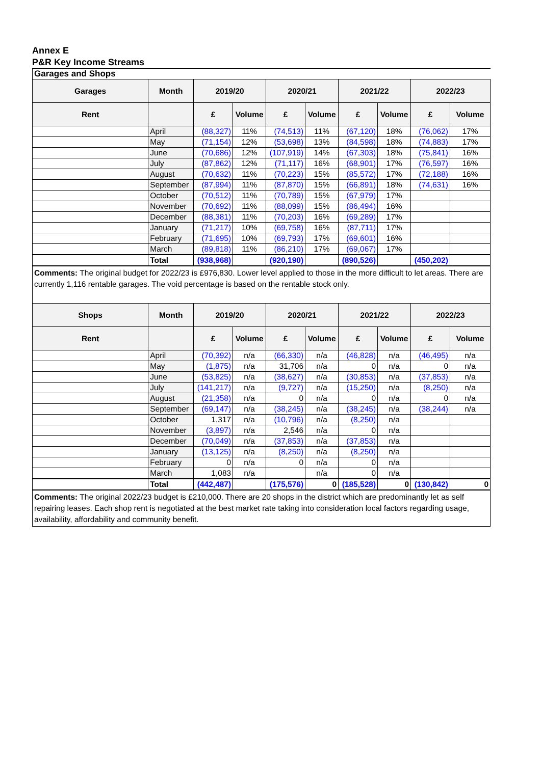Annex E
P&R Key Income Streams
| Garages and Shops | | | | | | | | | |
| Garages | Month | 2019/20 | | 2020/21 | | 2021/22 | | 2022/23 | |
| Rent | | £ | Volume | £ | Volume | £ | Volume | £ | Volume |
| | April | (88,327) | 11% | (74,513) | 11% | (67,120) | 18% | (76,062) | 17% |
| | May | (71,154) | 12% | (53,698) | 13% | (84,598) | 18% | (74,883) | 17% |
| | June | (70,686) | 12% | (107,919) | 14% | (67,303) | 18% | (75,841) | 16% |
| | July | (87,862) | 12% | (71,117) | 16% | (68,901) | 17% | (76,597) | 16% |
| | August | (70,632) | 11% | (70,223) | 15% | (85,572) | 17% | (72,188) | 16% |
| | September | (87,994) | 11% | (87,870) | 15% | (66,891) | 18% | (74,631) | 16% |
| | October | (70,512) | 11% | (70,789) | 15% | (67,979) | 17% | | |
| | November | (70,692) | 11% | (88,099) | 15% | (86,494) | 16% | | |
| | December | (88,381) | 11% | (70,203) | 16% | (69,289) | 17% | | |
| | January | (71,217) | 10% | (69,758) | 16% | (87,711) | 17% | | |
| | February | (71,695) | 10% | (69,793) | 17% | (69,601) | 16% | | |
| | March | (89,818) | 11% | (86,210) | 17% | (69,067) | 17% | | |
| | Total | (938,968) | | (920,190) | | (890,526) | | (450,202) | |
| Comments: The original budget for 2022/23 is £976,830. Lower level applied to those in the more difficult to let areas. There are currently 1,116 rentable garages. The void percentage is based on the rentable stock only. | | | | | | | | | |
| Shops | Month | 2019/20 | | 2020/21 | | 2021/22 | | 2022/23 | |
| Rent | | £ | Volume | £ | Volume | £ | Volume | £ | Volume |
| | April | (70,392) | n/a | (66,330) | n/a | (46,828) | n/a | (46,495) | n/a |
| | May | (1,875) | n/a | 31,706 | n/a | 0 | n/a | 0 | n/a |
| | June | (53,825) | n/a | (38,627) | n/a | (30,853) | n/a | (37,853) | n/a |
| | July | (141,217) | n/a | (9,727) | n/a | (15,250) | n/a | (8,250) | n/a |
| | August | (21,358) | n/a | 0 | n/a | 0 | n/a | 0 | n/a |
| | September | (69,147) | n/a | (38,245) | n/a | (38,245) | n/a | (38,244) | n/a |
| | October | 1,317 | n/a | (10,796) | n/a | (8,250) | n/a | | |
| | November | (3,897) | n/a | 2,546 | n/a | 0 | n/a | | |
| | December | (70,049) | n/a | (37,853) | n/a | (37,853) | n/a | | |
| | January | (13,125) | n/a | (8,250) | n/a | (8,250) | n/a | | |
| | February | 0 | n/a | 0 | n/a | 0 | n/a | | |
| | March | 1,083 | n/a | | n/a | 0 | n/a | | |
| | Total | (442,487) | | (175,576) | 0 | (185,528) | 0 | (130,842) | 0 |
| Comments: The original 2022/23 budget is £210,000. There are 20 shops in the district which are predominantly let as self repairing leases. Each shop rent is negotiated at the best market rate taking into consideration local factors regarding usage, availability, affordability and community benefit. | | | | | | | | | |